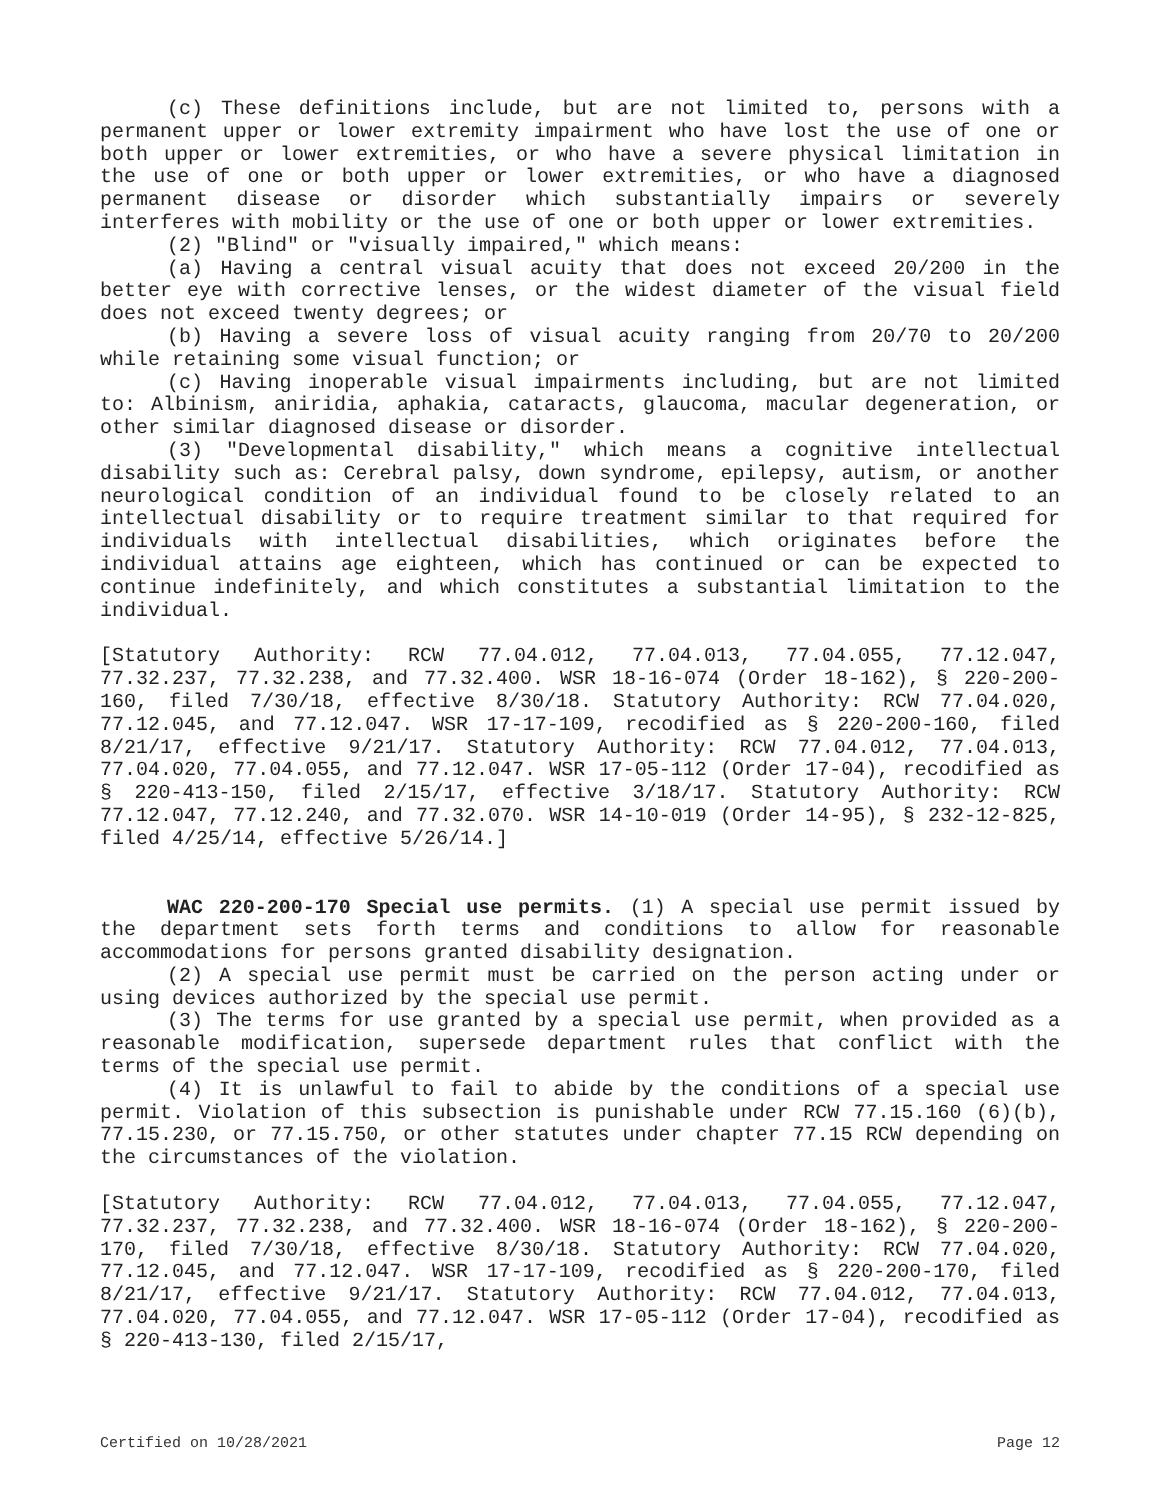(c) These definitions include, but are not limited to, persons with a permanent upper or lower extremity impairment who have lost the use of one or both upper or lower extremities, or who have a severe physical limitation in the use of one or both upper or lower extremities, or who have a diagnosed permanent disease or disorder which substantially impairs or severely interferes with mobility or the use of one or both upper or lower extremities.
(2) "Blind" or "visually impaired," which means:
(a) Having a central visual acuity that does not exceed 20/200 in the better eye with corrective lenses, or the widest diameter of the visual field does not exceed twenty degrees; or
(b) Having a severe loss of visual acuity ranging from 20/70 to 20/200 while retaining some visual function; or
(c) Having inoperable visual impairments including, but are not limited to: Albinism, aniridia, aphakia, cataracts, glaucoma, macular degeneration, or other similar diagnosed disease or disorder.
(3) "Developmental disability," which means a cognitive intellectual disability such as: Cerebral palsy, down syndrome, epilepsy, autism, or another neurological condition of an individual found to be closely related to an intellectual disability or to require treatment similar to that required for individuals with intellectual disabilities, which originates before the individual attains age eighteen, which has continued or can be expected to continue indefinitely, and which constitutes a substantial limitation to the individual.
[Statutory Authority: RCW 77.04.012, 77.04.013, 77.04.055, 77.12.047, 77.32.237, 77.32.238, and 77.32.400. WSR 18-16-074 (Order 18-162), § 220-200-160, filed 7/30/18, effective 8/30/18. Statutory Authority: RCW 77.04.020, 77.12.045, and 77.12.047. WSR 17-17-109, recodified as § 220-200-160, filed 8/21/17, effective 9/21/17. Statutory Authority: RCW 77.04.012, 77.04.013, 77.04.020, 77.04.055, and 77.12.047. WSR 17-05-112 (Order 17-04), recodified as § 220-413-150, filed 2/15/17, effective 3/18/17. Statutory Authority: RCW 77.12.047, 77.12.240, and 77.32.070. WSR 14-10-019 (Order 14-95), § 232-12-825, filed 4/25/14, effective 5/26/14.]
WAC 220-200-170 Special use permits. (1) A special use permit issued by the department sets forth terms and conditions to allow for reasonable accommodations for persons granted disability designation.
(2) A special use permit must be carried on the person acting under or using devices authorized by the special use permit.
(3) The terms for use granted by a special use permit, when provided as a reasonable modification, supersede department rules that conflict with the terms of the special use permit.
(4) It is unlawful to fail to abide by the conditions of a special use permit. Violation of this subsection is punishable under RCW 77.15.160 (6)(b), 77.15.230, or 77.15.750, or other statutes under chapter 77.15 RCW depending on the circumstances of the violation.
[Statutory Authority: RCW 77.04.012, 77.04.013, 77.04.055, 77.12.047, 77.32.237, 77.32.238, and 77.32.400. WSR 18-16-074 (Order 18-162), § 220-200-170, filed 7/30/18, effective 8/30/18. Statutory Authority: RCW 77.04.020, 77.12.045, and 77.12.047. WSR 17-17-109, recodified as § 220-200-170, filed 8/21/17, effective 9/21/17. Statutory Authority: RCW 77.04.012, 77.04.013, 77.04.020, 77.04.055, and 77.12.047. WSR 17-05-112 (Order 17-04), recodified as § 220-413-130, filed 2/15/17,
Certified on 10/28/2021 Page 12